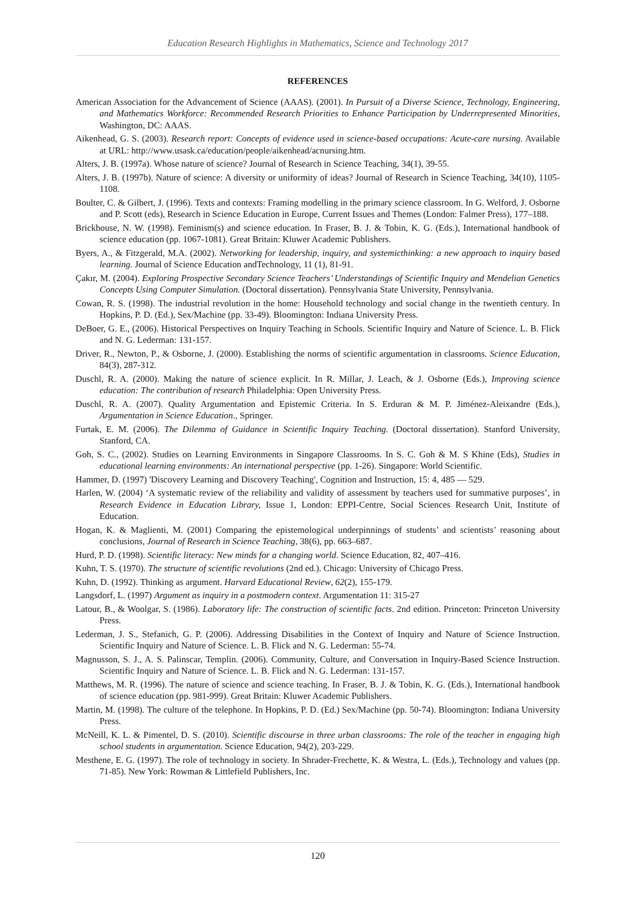Education Research Highlights in Mathematics, Science and Technology 2017
REFERENCES
American Association for the Advancement of Science (AAAS). (2001). In Pursuit of a Diverse Science, Technology, Engineering, and Mathematics Workforce: Recommended Research Priorities to Enhance Participation by Underrepresented Minorities, Washington, DC: AAAS.
Aikenhead, G. S. (2003). Research report: Concepts of evidence used in science-based occupations: Acute-care nursing. Available at URL: http://www.usask.ca/education/people/aikenhead/acnursing.htm.
Alters, J. B. (1997a). Whose nature of science? Journal of Research in Science Teaching, 34(1), 39-55.
Alters, J. B. (1997b). Nature of science: A diversity or uniformity of ideas? Journal of Research in Science Teaching, 34(10), 1105-1108.
Boulter, C. & Gilbert, J. (1996). Texts and contexts: Framing modelling in the primary science classroom. In G. Welford, J. Osborne and P. Scott (eds), Research in Science Education in Europe, Current Issues and Themes (London: Falmer Press), 177–188.
Brickhouse, N. W. (1998). Feminism(s) and science education. In Fraser, B. J. & Tobin, K. G. (Eds.), International handbook of science education (pp. 1067-1081). Great Britain: Kluwer Academic Publishers.
Byers, A., & Fitzgerald, M.A. (2002). Networking for leadership, inquiry, and systemicthinking: a new approach to inquiry based learning. Journal of Science Education andTechnology, 11 (1), 81-91.
Çakır, M. (2004). Exploring Prospective Secondary Science Teachers’ Understandings of Scientific Inquiry and Mendelian Genetics Concepts Using Computer Simulation. (Doctoral dissertation). Pennsylvania State University, Pennsylvania.
Cowan, R. S. (1998). The industrial revolution in the home: Household technology and social change in the twentieth century. In Hopkins, P. D. (Ed.), Sex/Machine (pp. 33-49). Bloomington: Indiana University Press.
DeBoer, G. E., (2006). Historical Perspectives on Inquiry Teaching in Schools. Scientific Inquiry and Nature of Science. L. B. Flick and N. G. Lederman: 131-157.
Driver, R., Newton, P., & Osborne, J. (2000). Establishing the norms of scientific argumentation in classrooms. Science Education, 84(3), 287-312.
Duschl, R. A. (2000). Making the nature of science explicit. In R. Millar, J. Leach, & J. Osborne (Eds.), Improving science education: The contribution of research Philadelphia: Open University Press.
Duschl, R. A. (2007). Quality Argumentation and Epistemic Criteria. In S. Erduran & M. P. Jiménez-Aleixandre (Eds.), Argumentation in Science Education., Springer.
Furtak, E. M. (2006). The Dilemma of Guidance in Scientific Inquiry Teaching. (Doctoral dissertation). Stanford University, Stanford, CA.
Goh, S. C., (2002). Studies on Learning Environments in Singapore Classrooms. In S. C. Goh & M. S Khine (Eds), Studies in educational learning environments: An international perspective (pp. 1-26). Singapore: World Scientific.
Hammer, D. (1997) 'Discovery Learning and Discovery Teaching', Cognition and Instruction, 15: 4, 485 — 529.
Harlen, W. (2004) ‘A systematic review of the reliability and validity of assessment by teachers used for summative purposes’, in Research Evidence in Education Library, Issue 1, London: EPPI-Centre, Social Sciences Research Unit, Institute of Education.
Hogan, K. & Maglienti, M. (2001) Comparing the epistemological underpinnings of students’ and scientists’ reasoning about conclusions, Journal of Research in Science Teaching, 38(6), pp. 663–687.
Hurd, P. D. (1998). Scientific literacy: New minds for a changing world. Science Education, 82, 407–416.
Kuhn, T. S. (1970). The structure of scientific revolutions (2nd ed.). Chicago: University of Chicago Press.
Kuhn, D. (1992). Thinking as argument. Harvard Educational Review, 62(2), 155-179.
Langsdorf, L. (1997) Argument as inquiry in a postmodern context. Argumentation 11: 315-27
Latour, B., & Woolgar, S. (1986). Laboratory life: The construction of scientific facts. 2nd edition. Princeton: Princeton University Press.
Lederman, J. S., Stefanich, G. P. (2006). Addressing Disabilities in the Context of Inquiry and Nature of Science Instruction. Scientific Inquiry and Nature of Science. L. B. Flick and N. G. Lederman: 55-74.
Magnusson, S. J., A. S. Palinscar, Templin. (2006). Community, Culture, and Conversation in Inquiry-Based Science Instruction. Scientific Inquiry and Nature of Science. L. B. Flick and N. G. Lederman: 131-157.
Matthews, M. R. (1996). The nature of science and science teaching. In Fraser, B. J. & Tobin, K. G. (Eds.), International handbook of science education (pp. 981-999). Great Britain: Kluwer Academic Publishers.
Martin, M. (1998). The culture of the telephone. In Hopkins, P. D. (Ed.) Sex/Machine (pp. 50-74). Bloomington: Indiana University Press.
McNeill, K. L. & Pimentel, D. S. (2010). Scientific discourse in three urban classrooms: The role of the teacher in engaging high school students in argumentation. Science Education, 94(2), 203-229.
Mesthene, E. G. (1997). The role of technology in society. In Shrader-Frechette, K. & Westra, L. (Eds.), Technology and values (pp. 71-85). New York: Rowman & Littlefield Publishers, Inc.
120